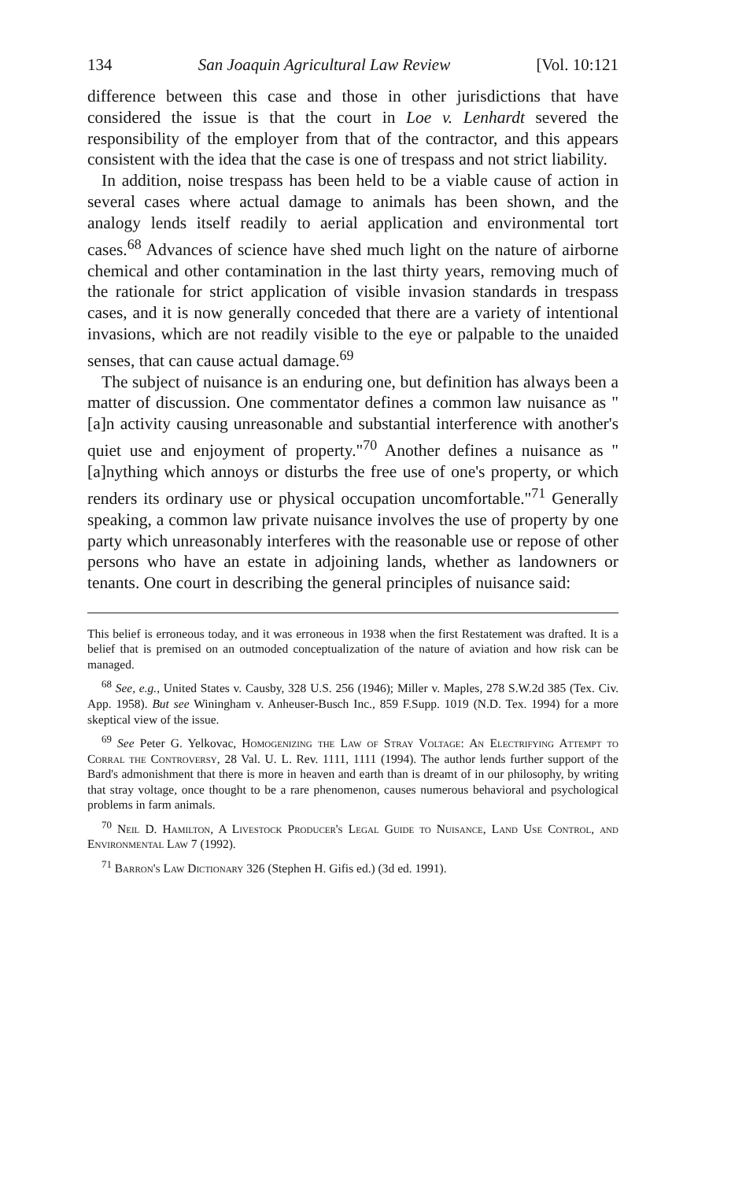134 San Joaquin Agricultural Law Review [Vol. 10:121
difference between this case and those in other jurisdictions that have considered the issue is that the court in Loe v. Lenhardt severed the responsibility of the employer from that of the contractor, and this appears consistent with the idea that the case is one of trespass and not strict liability.
In addition, noise trespass has been held to be a viable cause of action in several cases where actual damage to animals has been shown, and the analogy lends itself readily to aerial application and environmental tort cases.<sup>68</sup> Advances of science have shed much light on the nature of airborne chemical and other contamination in the last thirty years, removing much of the rationale for strict application of visible invasion standards in trespass cases, and it is now generally conceded that there are a variety of intentional invasions, which are not readily visible to the eye or palpable to the unaided senses, that can cause actual damage.<sup>69</sup>
The subject of nuisance is an enduring one, but definition has always been a matter of discussion. One commentator defines a common law nuisance as "[a]n activity causing unreasonable and substantial interference with another's quiet use and enjoyment of property."<sup>70</sup> Another defines a nuisance as "[a]nything which annoys or disturbs the free use of one's property, or which renders its ordinary use or physical occupation uncomfortable."<sup>71</sup> Generally speaking, a common law private nuisance involves the use of property by one party which unreasonably interferes with the reasonable use or repose of other persons who have an estate in adjoining lands, whether as landowners or tenants. One court in describing the general principles of nuisance said:
This belief is erroneous today, and it was erroneous in 1938 when the first Restatement was drafted. It is a belief that is premised on an outmoded conceptualization of the nature of aviation and how risk can be managed.
<sup>68</sup> See, e.g., United States v. Causby, 328 U.S. 256 (1946); Miller v. Maples, 278 S.W.2d 385 (Tex. Civ. App. 1958). But see Winingham v. Anheuser-Busch Inc., 859 F.Supp. 1019 (N.D. Tex. 1994) for a more skeptical view of the issue.
<sup>69</sup> See Peter G. Yelkovac, Homogenizing the Law of Stray Voltage: An Electrifying Attempt to Corral the Controversy, 28 Val. U. L. Rev. 1111, 1111 (1994). The author lends further support of the Bard's admonishment that there is more in heaven and earth than is dreamt of in our philosophy, by writing that stray voltage, once thought to be a rare phenomenon, causes numerous behavioral and psychological problems in farm animals.
<sup>70</sup> Neil D. Hamilton, A Livestock Producer's Legal Guide to Nuisance, Land Use Control, and Environmental Law 7 (1992).
<sup>71</sup> Barron's Law Dictionary 326 (Stephen H. Gifis ed.) (3d ed. 1991).